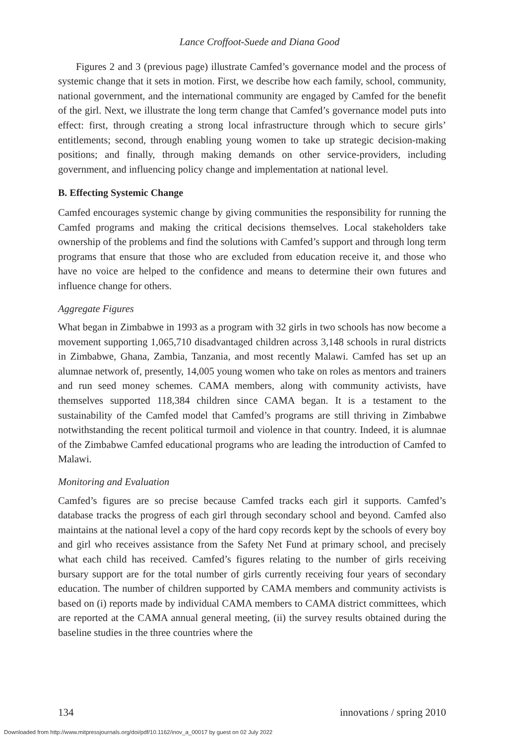Lance Croffoot-Suede and Diana Good
Figures 2 and 3 (previous page) illustrate Camfed’s governance model and the process of systemic change that it sets in motion. First, we describe how each family, school, community, national government, and the international community are engaged by Camfed for the benefit of the girl. Next, we illustrate the long term change that Camfed’s governance model puts into effect: first, through creating a strong local infrastructure through which to secure girls’ entitlements; second, through enabling young women to take up strategic decision-making positions; and finally, through making demands on other service-providers, including government, and influencing policy change and implementation at national level.
B. Effecting Systemic Change
Camfed encourages systemic change by giving communities the responsibility for running the Camfed programs and making the critical decisions themselves. Local stakeholders take ownership of the problems and find the solutions with Camfed’s support and through long term programs that ensure that those who are excluded from education receive it, and those who have no voice are helped to the confidence and means to determine their own futures and influence change for others.
Aggregate Figures
What began in Zimbabwe in 1993 as a program with 32 girls in two schools has now become a movement supporting 1,065,710 disadvantaged children across 3,148 schools in rural districts in Zimbabwe, Ghana, Zambia, Tanzania, and most recently Malawi. Camfed has set up an alumnae network of, presently, 14,005 young women who take on roles as mentors and trainers and run seed money schemes. CAMA members, along with community activists, have themselves supported 118,384 children since CAMA began. It is a testament to the sustainability of the Camfed model that Camfed’s programs are still thriving in Zimbabwe notwithstanding the recent political turmoil and violence in that country. Indeed, it is alumnae of the Zimbabwe Camfed educational programs who are leading the introduction of Camfed to Malawi.
Monitoring and Evaluation
Camfed’s figures are so precise because Camfed tracks each girl it supports. Camfed’s database tracks the progress of each girl through secondary school and beyond. Camfed also maintains at the national level a copy of the hard copy records kept by the schools of every boy and girl who receives assistance from the Safety Net Fund at primary school, and precisely what each child has received. Camfed’s figures relating to the number of girls receiving bursary support are for the total number of girls currently receiving four years of secondary education. The number of children supported by CAMA members and community activists is based on (i) reports made by individual CAMA members to CAMA district committees, which are reported at the CAMA annual general meeting, (ii) the survey results obtained during the baseline studies in the three countries where the
134 innovations / spring 2010
Downloaded from http://www.mitpressjournals.org/doi/pdf/10.1162/inov_a_00017 by guest on 02 July 2022